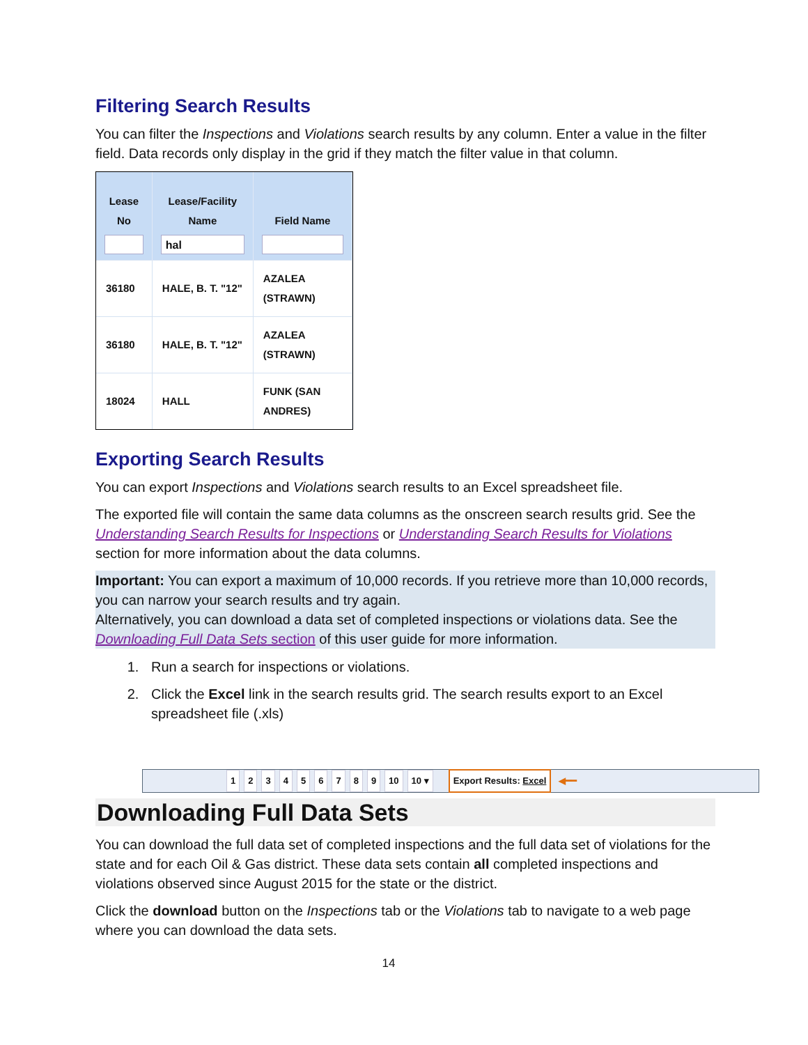Filtering Search Results
You can filter the Inspections and Violations search results by any column. Enter a value in the filter field. Data records only display in the grid if they match the filter value in that column.
| Lease No | Lease/Facility Name hal | Field Name |
| --- | --- | --- |
| 36180 | HALE, B. T. "12" | AZALEA (STRAWN) |
| 36180 | HALE, B. T. "12" | AZALEA (STRAWN) |
| 18024 | HALL | FUNK (SAN ANDRES) |
Exporting Search Results
You can export Inspections and Violations search results to an Excel spreadsheet file.
The exported file will contain the same data columns as the onscreen search results grid. See the Understanding Search Results for Inspections or Understanding Search Results for Violations section for more information about the data columns.
Important: You can export a maximum of 10,000 records. If you retrieve more than 10,000 records, you can narrow your search results and try again.
Alternatively, you can download a data set of completed inspections or violations data. See the Downloading Full Data Sets section of this user guide for more information.
1. Run a search for inspections or violations.
2. Click the Excel link in the search results grid. The search results export to an Excel spreadsheet file (.xls)
123456789 10 10 ▾ Export Results: Excel ◀━━
Downloading Full Data Sets
You can download the full data set of completed inspections and the full data set of violations for the state and for each Oil & Gas district. These data sets contain all completed inspections and violations observed since August 2015 for the state or the district.
Click the download button on the Inspections tab or the Violations tab to navigate to a web page where you can download the data sets.
14